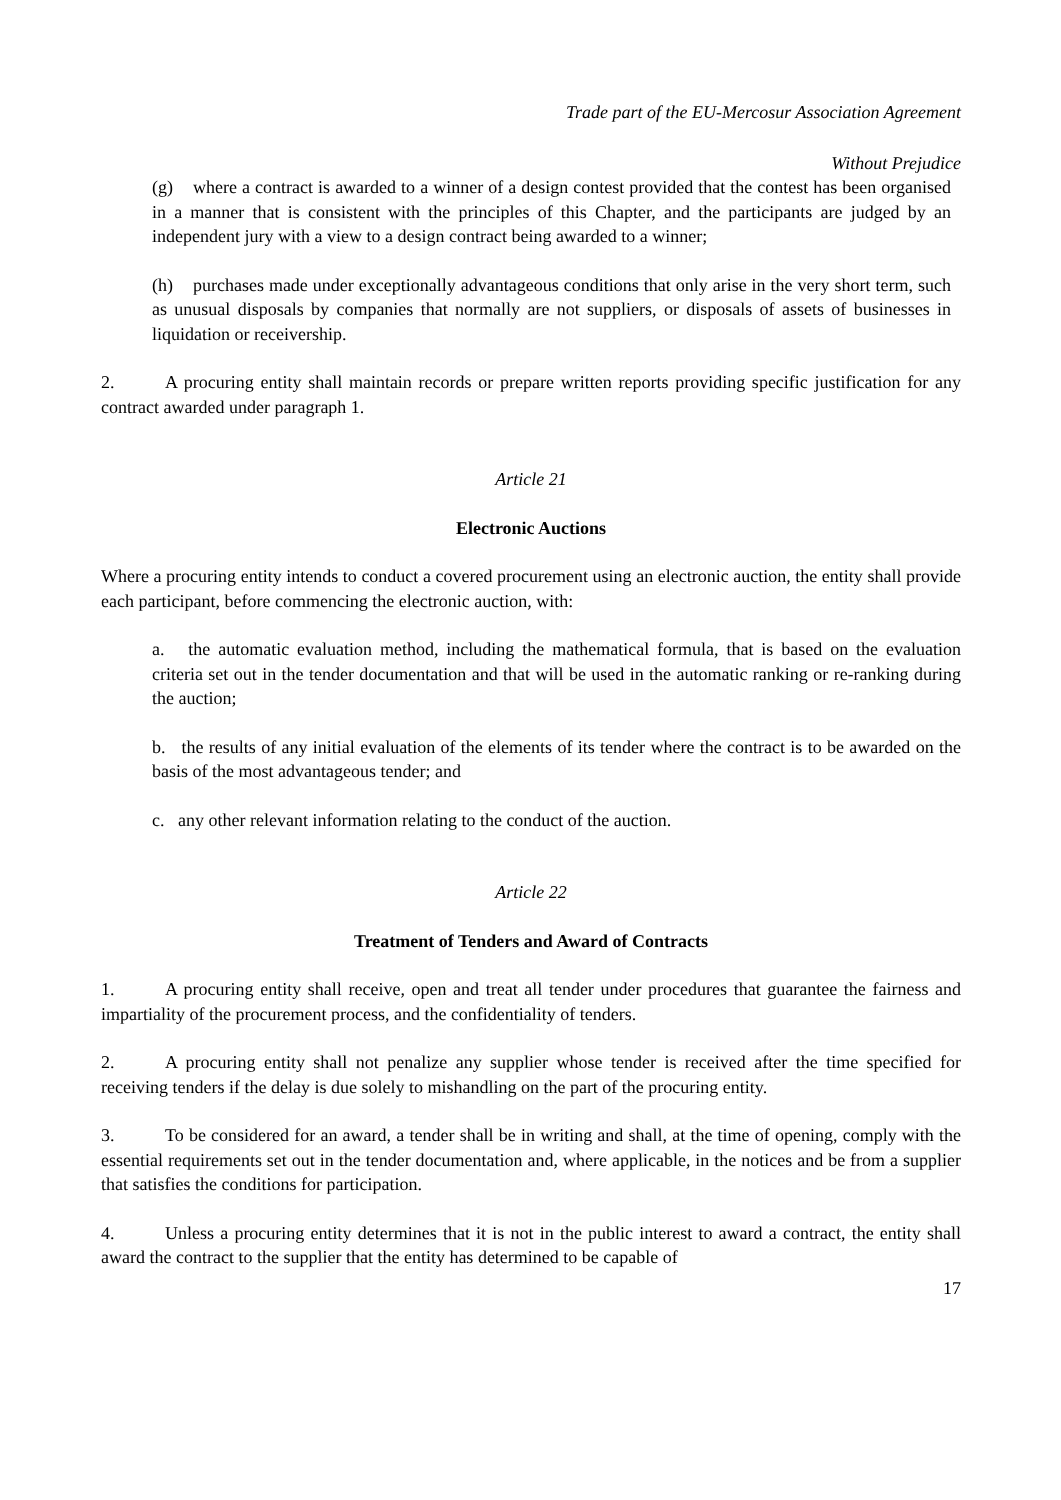Trade part of the EU-Mercosur Association Agreement
Without Prejudice
(g) where a contract is awarded to a winner of a design contest provided that the contest has been organised in a manner that is consistent with the principles of this Chapter, and the participants are judged by an independent jury with a view to a design contract being awarded to a winner;
(h) purchases made under exceptionally advantageous conditions that only arise in the very short term, such as unusual disposals by companies that normally are not suppliers, or disposals of assets of businesses in liquidation or receivership.
2. A procuring entity shall maintain records or prepare written reports providing specific justification for any contract awarded under paragraph 1.
Article 21
Electronic Auctions
Where a procuring entity intends to conduct a covered procurement using an electronic auction, the entity shall provide each participant, before commencing the electronic auction, with:
a. the automatic evaluation method, including the mathematical formula, that is based on the evaluation criteria set out in the tender documentation and that will be used in the automatic ranking or re-ranking during the auction;
b. the results of any initial evaluation of the elements of its tender where the contract is to be awarded on the basis of the most advantageous tender; and
c. any other relevant information relating to the conduct of the auction.
Article 22
Treatment of Tenders and Award of Contracts
1. A procuring entity shall receive, open and treat all tender under procedures that guarantee the fairness and impartiality of the procurement process, and the confidentiality of tenders.
2. A procuring entity shall not penalize any supplier whose tender is received after the time specified for receiving tenders if the delay is due solely to mishandling on the part of the procuring entity.
3. To be considered for an award, a tender shall be in writing and shall, at the time of opening, comply with the essential requirements set out in the tender documentation and, where applicable, in the notices and be from a supplier that satisfies the conditions for participation.
4. Unless a procuring entity determines that it is not in the public interest to award a contract, the entity shall award the contract to the supplier that the entity has determined to be capable of
17